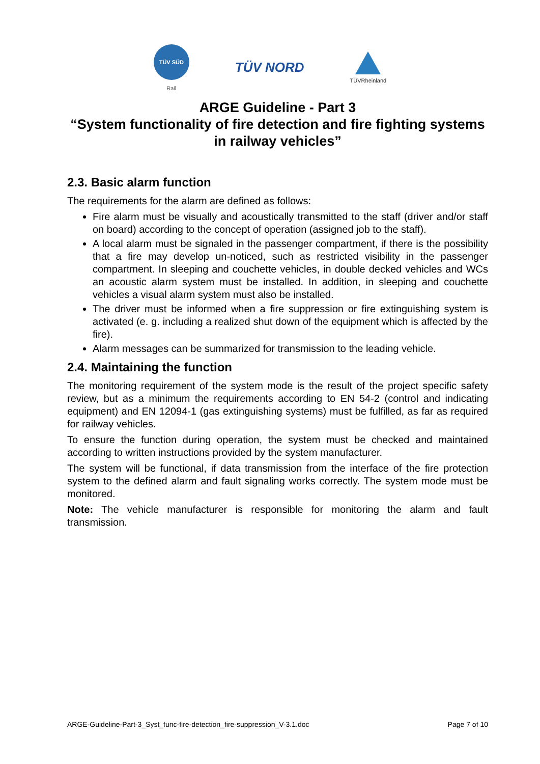TÜV SÜD
Rail
TÜV NORD
TÜVRheinland
ARGE Guideline - Part 3
“System functionality of fire detection and fire fighting systems in railway vehicles”
2.3. Basic alarm function
The requirements for the alarm are defined as follows:
Fire alarm must be visually and acoustically transmitted to the staff (driver and/or staff on board) according to the concept of operation (assigned job to the staff).
A local alarm must be signaled in the passenger compartment, if there is the possibility that a fire may develop un-noticed, such as restricted visibility in the passenger compartment. In sleeping and couchette vehicles, in double decked vehicles and WCs an acoustic alarm system must be installed. In addition, in sleeping and couchette vehicles a visual alarm system must also be installed.
The driver must be informed when a fire suppression or fire extinguishing system is activated (e. g. including a realized shut down of the equipment which is affected by the fire).
Alarm messages can be summarized for transmission to the leading vehicle.
2.4. Maintaining the function
The monitoring requirement of the system mode is the result of the project specific safety review, but as a minimum the requirements according to EN 54-2 (control and indicating equipment) and EN 12094-1 (gas extinguishing systems) must be fulfilled, as far as required for railway vehicles.
To ensure the function during operation, the system must be checked and maintained according to written instructions provided by the system manufacturer.
The system will be functional, if data transmission from the interface of the fire protection system to the defined alarm and fault signaling works correctly. The system mode must be monitored.
Note: The vehicle manufacturer is responsible for monitoring the alarm and fault transmission.
ARGE-Guideline-Part-3_Syst_func-fire-detection_fire-suppression_V-3.1.doc Page 7 of 10